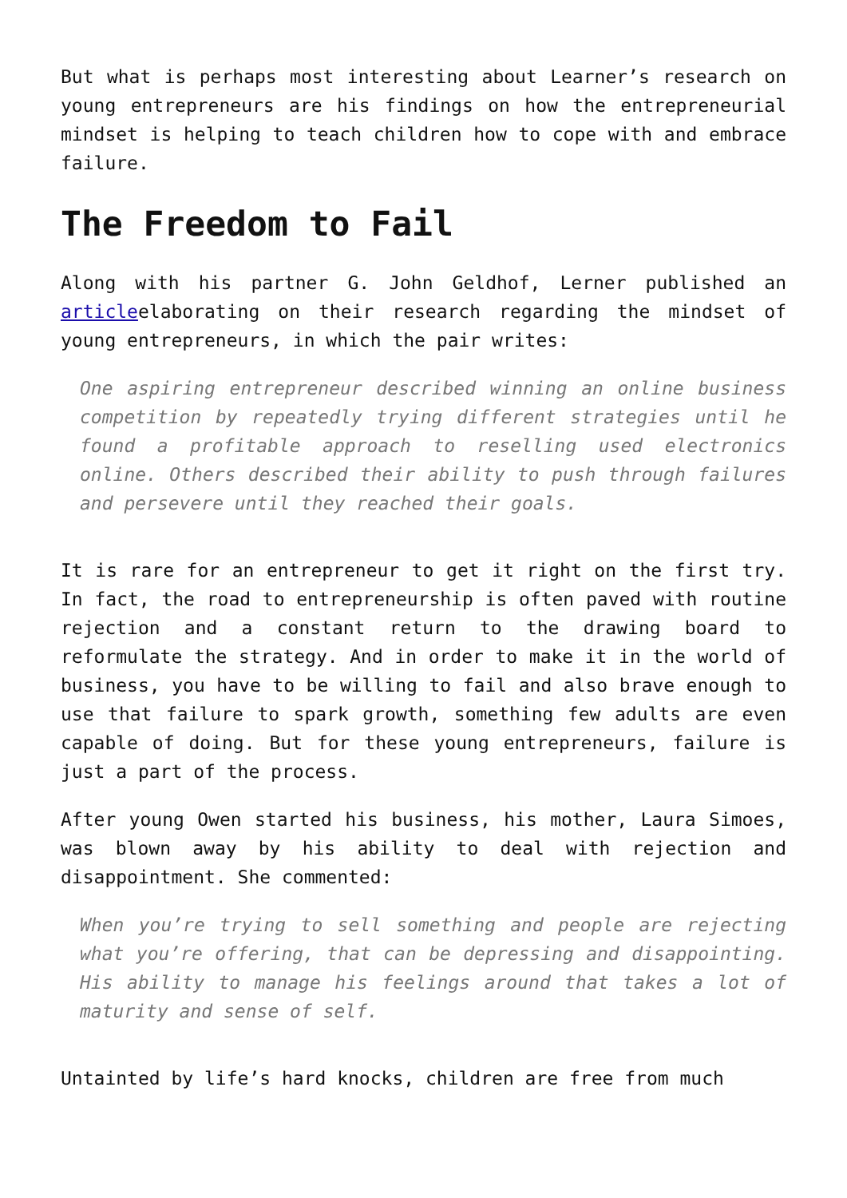But what is perhaps most interesting about Learner’s research on young entrepreneurs are his findings on how the entrepreneurial mindset is helping to teach children how to cope with and embrace failure.
The Freedom to Fail
Along with his partner G. John Geldhof, Lerner published an articleelaborating on their research regarding the mindset of young entrepreneurs, in which the pair writes:
One aspiring entrepreneur described winning an online business competition by repeatedly trying different strategies until he found a profitable approach to reselling used electronics online. Others described their ability to push through failures and persevere until they reached their goals.
It is rare for an entrepreneur to get it right on the first try. In fact, the road to entrepreneurship is often paved with routine rejection and a constant return to the drawing board to reformulate the strategy. And in order to make it in the world of business, you have to be willing to fail and also brave enough to use that failure to spark growth, something few adults are even capable of doing. But for these young entrepreneurs, failure is just a part of the process.
After young Owen started his business, his mother, Laura Simoes, was blown away by his ability to deal with rejection and disappointment. She commented:
When you’re trying to sell something and people are rejecting what you’re offering, that can be depressing and disappointing. His ability to manage his feelings around that takes a lot of maturity and sense of self.
Untainted by life’s hard knocks, children are free from much